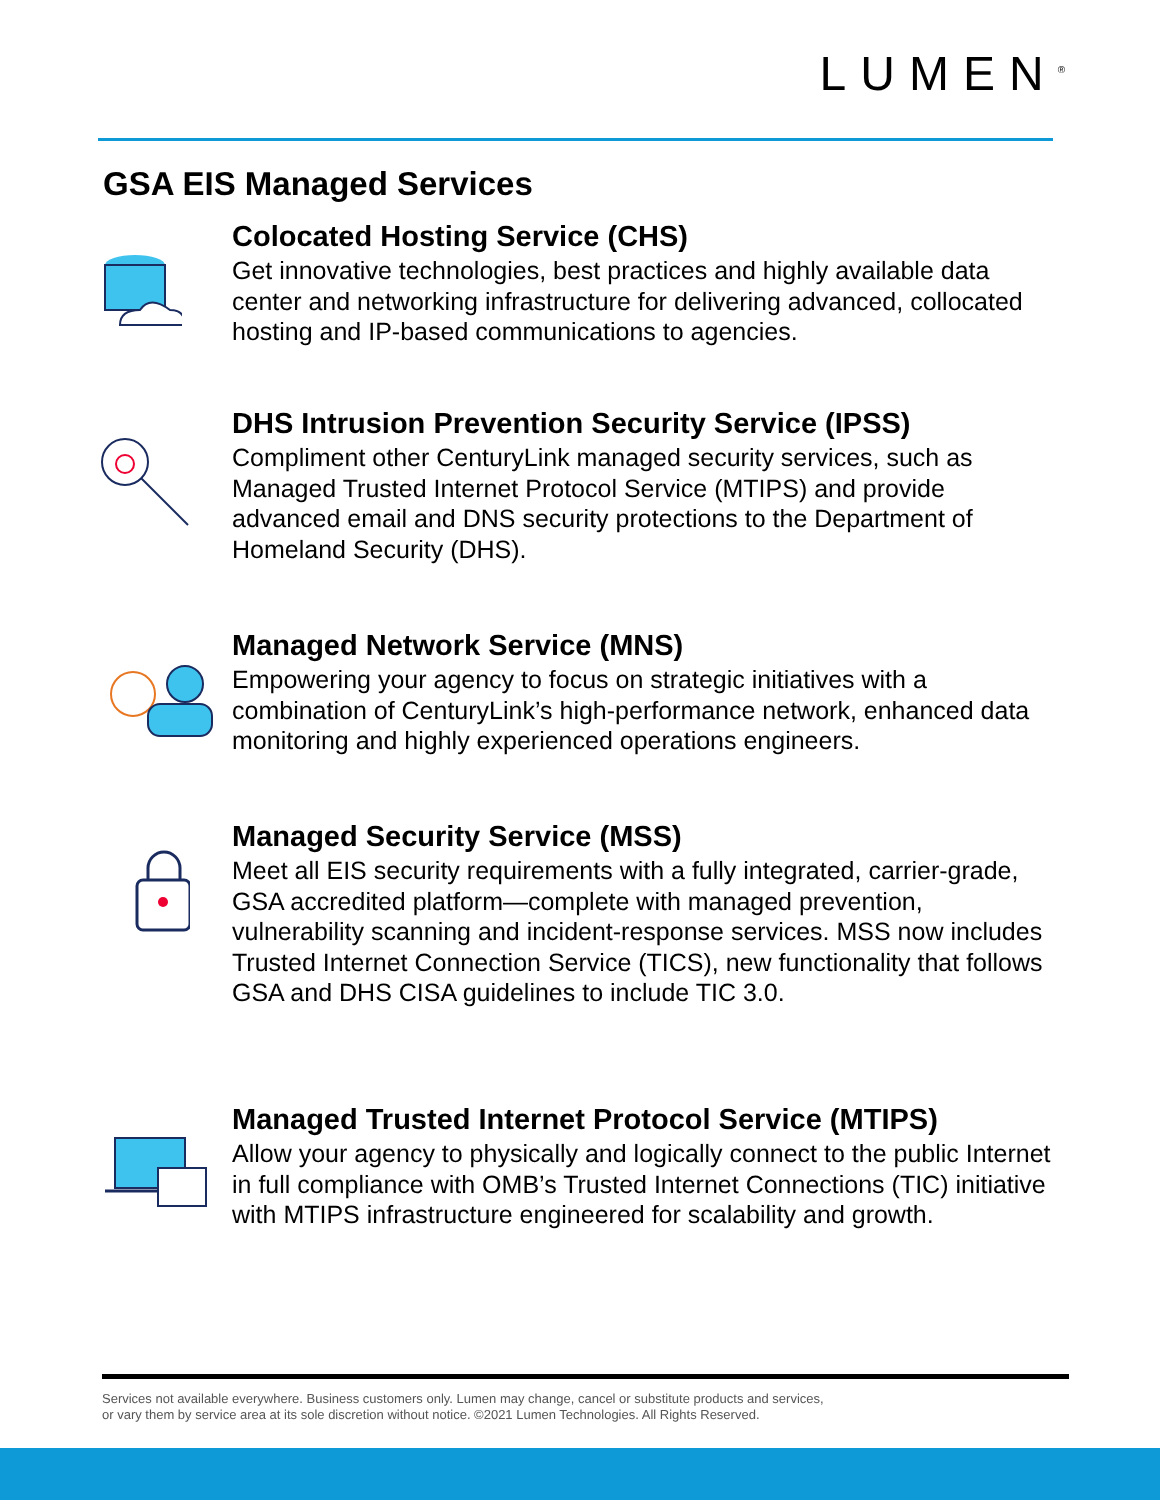LUMEN<sup>®</sup>
GSA EIS Managed Services
Colocated Hosting Service (CHS)
Get innovative technologies, best practices and highly available data center and networking infrastructure for delivering advanced, collocated hosting and IP-based communications to agencies.
DHS Intrusion Prevention Security Service (IPSS)
Compliment other CenturyLink managed security services, such as Managed Trusted Internet Protocol Service (MTIPS) and provide advanced email and DNS security protections to the Department of Homeland Security (DHS).
Managed Network Service (MNS)
Empowering your agency to focus on strategic initiatives with a combination of CenturyLink’s high-performance network, enhanced data monitoring and highly experienced operations engineers.
Managed Security Service (MSS)
Meet all EIS security requirements with a fully integrated, carrier-grade, GSA accredited platform—complete with managed prevention, vulnerability scanning and incident-response services. MSS now includes Trusted Internet Connection Service (TICS), new functionality that follows GSA and DHS CISA guidelines to include TIC 3.0.
Managed Trusted Internet Protocol Service (MTIPS)
Allow your agency to physically and logically connect to the public Internet in full compliance with OMB’s Trusted Internet Connections (TIC) initiative with MTIPS infrastructure engineered for scalability and growth.
Services not available everywhere. Business customers only. Lumen may change, cancel or substitute products and services,
or vary them by service area at its sole discretion without notice. ©2021 Lumen Technologies. All Rights Reserved.